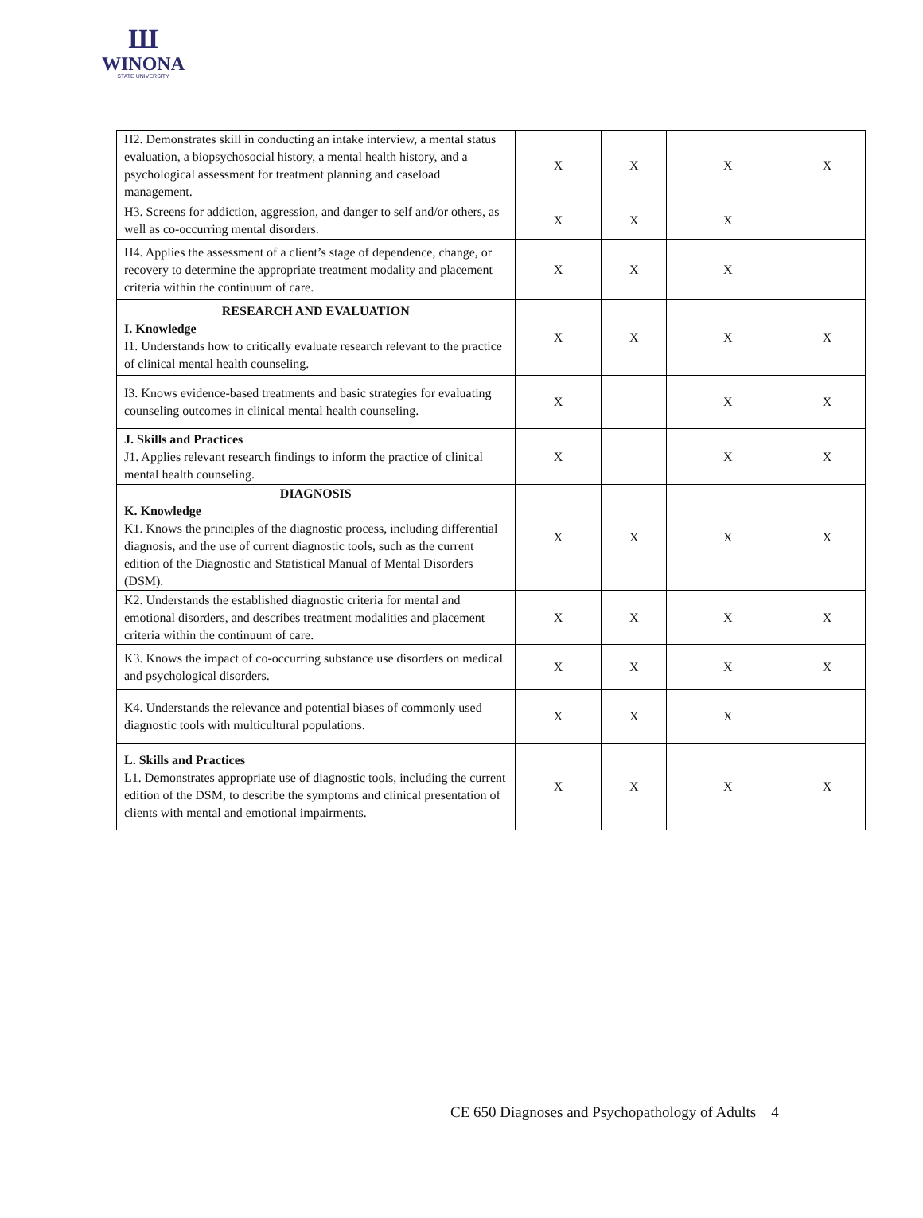Ш
WINONA
STATE UNIVERSITY
| H2. Demonstrates skill in conducting an intake interview, a mental status evaluation, a biopsychosocial history, a mental health history, and a psychological assessment for treatment planning and caseload management. | X | X | X | X |
| H3. Screens for addiction, aggression, and danger to self and/or others, as well as co-occurring mental disorders. | X | X | X | |
| H4. Applies the assessment of a client’s stage of dependence, change, or recovery to determine the appropriate treatment modality and placement criteria within the continuum of care. | X | X | X | |
| RESEARCH AND EVALUATION I. Knowledge I1. Understands how to critically evaluate research relevant to the practice of clinical mental health counseling. | X | X | X | X |
| I3. Knows evidence-based treatments and basic strategies for evaluating counseling outcomes in clinical mental health counseling. | X | | X | X |
| J. Skills and Practices J1. Applies relevant research findings to inform the practice of clinical mental health counseling. | X | | X | X |
| DIAGNOSIS K. Knowledge K1. Knows the principles of the diagnostic process, including differential diagnosis, and the use of current diagnostic tools, such as the current edition of the Diagnostic and Statistical Manual of Mental Disorders (DSM). | X | X | X | X |
| K2. Understands the established diagnostic criteria for mental and emotional disorders, and describes treatment modalities and placement criteria within the continuum of care. | X | X | X | X |
| K3. Knows the impact of co-occurring substance use disorders on medical and psychological disorders. | X | X | X | X |
| K4. Understands the relevance and potential biases of commonly used diagnostic tools with multicultural populations. | X | X | X | |
| L. Skills and Practices L1. Demonstrates appropriate use of diagnostic tools, including the current edition of the DSM, to describe the symptoms and clinical presentation of clients with mental and emotional impairments. | X | X | X | X |
CE 650 Diagnoses and Psychopathology of Adults 4